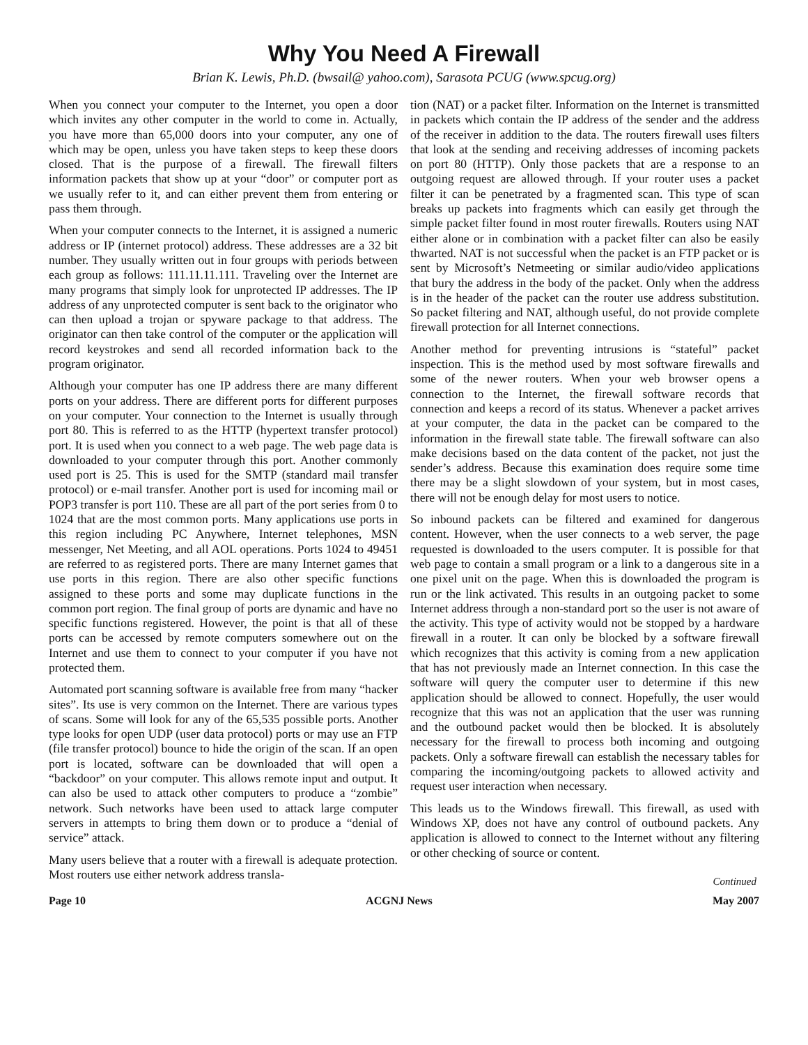Why You Need A Firewall
Brian K. Lewis, Ph.D. (bwsail@ yahoo.com), Sarasota PCUG (www.spcug.org)
When you connect your computer to the Internet, you open a door which invites any other computer in the world to come in. Actually, you have more than 65,000 doors into your computer, any one of which may be open, unless you have taken steps to keep these doors closed. That is the purpose of a firewall. The firewall filters information packets that show up at your “door” or computer port as we usually refer to it, and can either prevent them from entering or pass them through.
When your computer connects to the Internet, it is assigned a numeric address or IP (internet protocol) address. These addresses are a 32 bit number. They usually written out in four groups with periods between each group as follows: 111.11.11.111. Traveling over the Internet are many programs that simply look for unprotected IP addresses. The IP address of any unprotected computer is sent back to the originator who can then upload a trojan or spyware package to that address. The originator can then take control of the computer or the application will record keystrokes and send all recorded information back to the program originator.
Although your computer has one IP address there are many different ports on your address. There are different ports for different purposes on your computer. Your connection to the Internet is usually through port 80. This is referred to as the HTTP (hypertext transfer protocol) port. It is used when you connect to a web page. The web page data is downloaded to your computer through this port. Another commonly used port is 25. This is used for the SMTP (standard mail transfer protocol) or e-mail transfer. Another port is used for incoming mail or POP3 transfer is port 110. These are all part of the port series from 0 to 1024 that are the most common ports. Many applications use ports in this region including PC Anywhere, Internet telephones, MSN messenger, Net Meeting, and all AOL operations. Ports 1024 to 49451 are referred to as registered ports. There are many Internet games that use ports in this region. There are also other specific functions assigned to these ports and some may duplicate functions in the common port region. The final group of ports are dynamic and have no specific functions registered. However, the point is that all of these ports can be accessed by remote computers somewhere out on the Internet and use them to connect to your computer if you have not protected them.
Automated port scanning software is available free from many “hacker sites”. Its use is very common on the Internet. There are various types of scans. Some will look for any of the 65,535 possible ports. Another type looks for open UDP (user data protocol) ports or may use an FTP (file transfer protocol) bounce to hide the origin of the scan. If an open port is located, software can be downloaded that will open a “backdoor” on your computer. This allows remote input and output. It can also be used to attack other computers to produce a “zombie” network. Such networks have been used to attack large computer servers in attempts to bring them down or to produce a “denial of service” attack.
Many users believe that a router with a firewall is adequate protection. Most routers use either network address transla-
tion (NAT) or a packet filter. Information on the Internet is transmitted in packets which contain the IP address of the sender and the address of the receiver in addition to the data. The routers firewall uses filters that look at the sending and receiving addresses of incoming packets on port 80 (HTTP). Only those packets that are a response to an outgoing request are allowed through. If your router uses a packet filter it can be penetrated by a fragmented scan. This type of scan breaks up packets into fragments which can easily get through the simple packet filter found in most router firewalls. Routers using NAT either alone or in combination with a packet filter can also be easily thwarted. NAT is not successful when the packet is an FTP packet or is sent by Microsoft’s Netmeeting or similar audio/video applications that bury the address in the body of the packet. Only when the address is in the header of the packet can the router use address substitution. So packet filtering and NAT, although useful, do not provide complete firewall protection for all Internet connections.
Another method for preventing intrusions is “stateful” packet inspection. This is the method used by most software firewalls and some of the newer routers. When your web browser opens a connection to the Internet, the firewall software records that connection and keeps a record of its status. Whenever a packet arrives at your computer, the data in the packet can be compared to the information in the firewall state table. The firewall software can also make decisions based on the data content of the packet, not just the sender’s address. Because this examination does require some time there may be a slight slowdown of your system, but in most cases, there will not be enough delay for most users to notice.
So inbound packets can be filtered and examined for dangerous content. However, when the user connects to a web server, the page requested is downloaded to the users computer. It is possible for that web page to contain a small program or a link to a dangerous site in a one pixel unit on the page. When this is downloaded the program is run or the link activated. This results in an outgoing packet to some Internet address through a non-standard port so the user is not aware of the activity. This type of activity would not be stopped by a hardware firewall in a router. It can only be blocked by a software firewall which recognizes that this activity is coming from a new application that has not previously made an Internet connection. In this case the software will query the computer user to determine if this new application should be allowed to connect. Hopefully, the user would recognize that this was not an application that the user was running and the outbound packet would then be blocked. It is absolutely necessary for the firewall to process both incoming and outgoing packets. Only a software firewall can establish the necessary tables for comparing the incoming/outgoing packets to allowed activity and request user interaction when necessary.
This leads us to the Windows firewall. This firewall, as used with Windows XP, does not have any control of outbound packets. Any application is allowed to connect to the Internet without any filtering or other checking of source or content.
Continued
Page 10 ACGNJ News May 2007